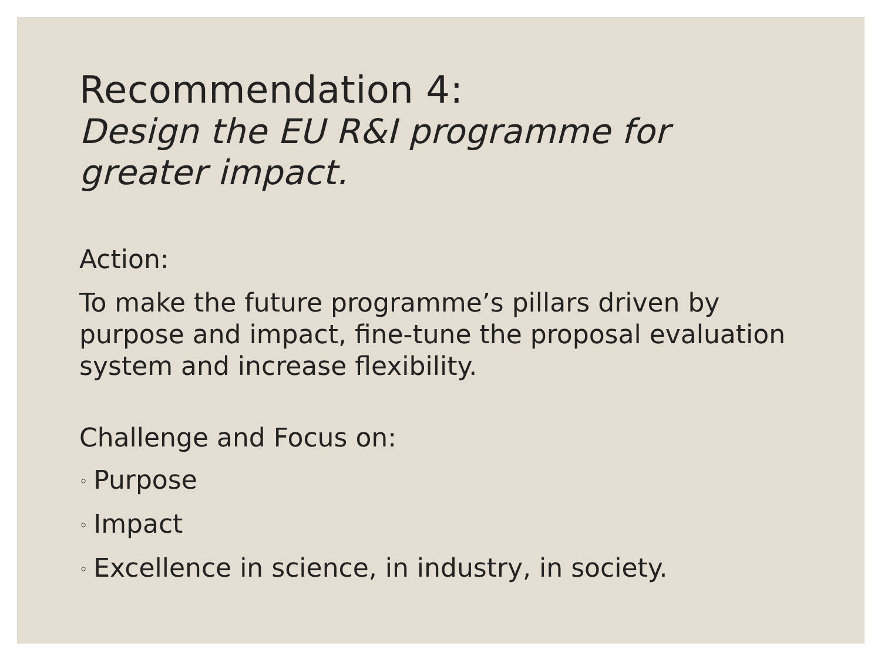Recommendation 4:
Design the EU R&I programme for greater impact.
Action:
To make the future programme’s pillars driven by purpose and impact, fine-tune the proposal evaluation system and increase flexibility.
Challenge and Focus on:
◦ Purpose
◦ Impact
◦ Excellence in science, in industry, in society.